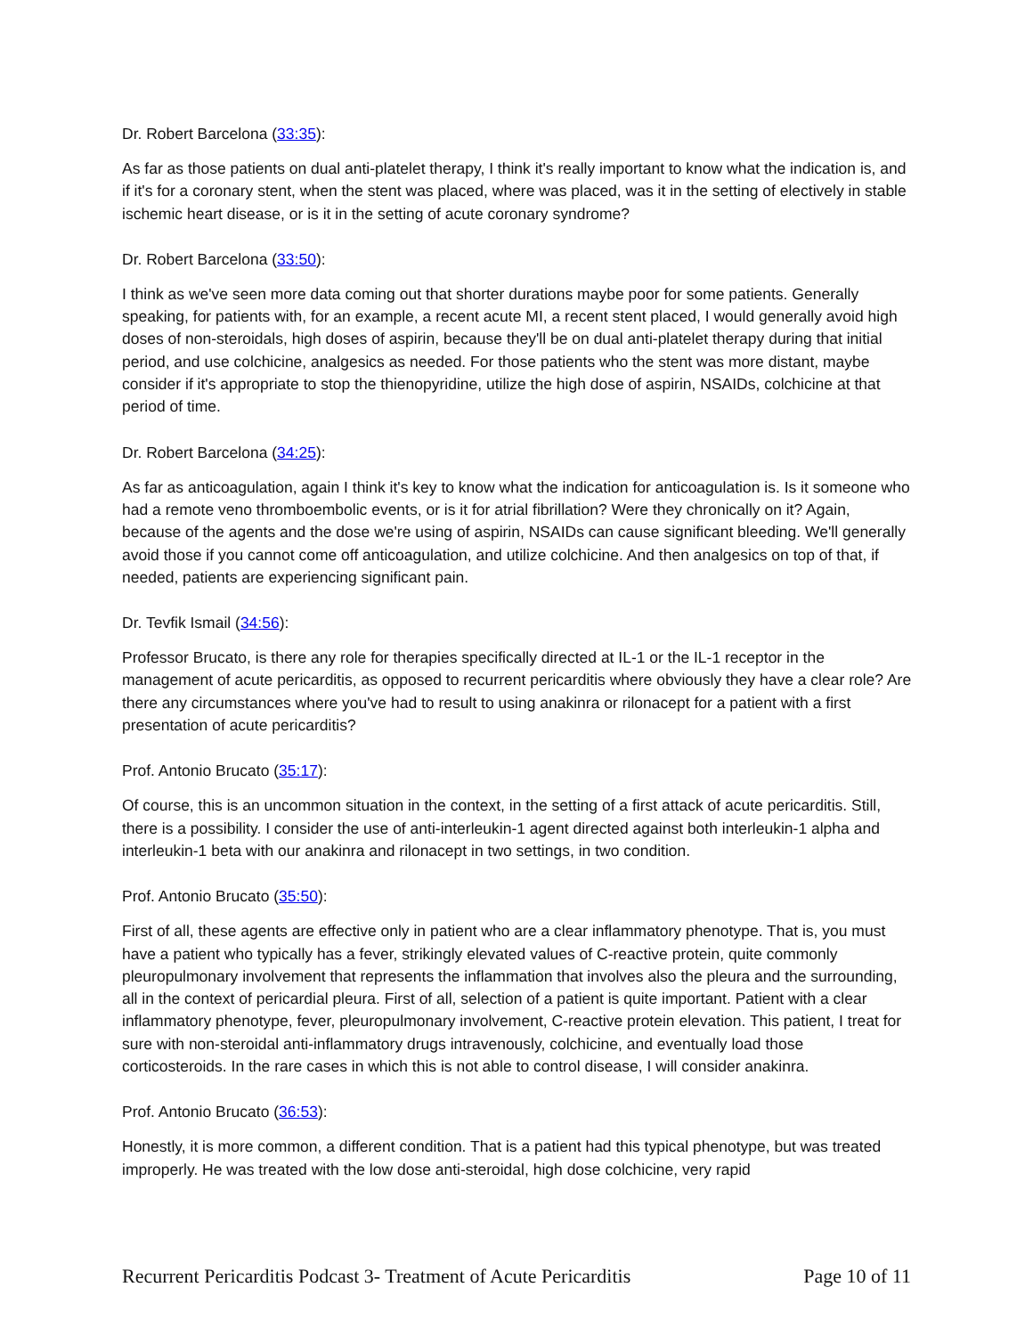Dr. Robert Barcelona (33:35):
As far as those patients on dual anti-platelet therapy, I think it's really important to know what the indication is, and if it's for a coronary stent, when the stent was placed, where was placed, was it in the setting of electively in stable ischemic heart disease, or is it in the setting of acute coronary syndrome?
Dr. Robert Barcelona (33:50):
I think as we've seen more data coming out that shorter durations maybe poor for some patients. Generally speaking, for patients with, for an example, a recent acute MI, a recent stent placed, I would generally avoid high doses of non-steroidals, high doses of aspirin, because they'll be on dual anti-platelet therapy during that initial period, and use colchicine, analgesics as needed. For those patients who the stent was more distant, maybe consider if it's appropriate to stop the thienopyridine, utilize the high dose of aspirin, NSAIDs, colchicine at that period of time.
Dr. Robert Barcelona (34:25):
As far as anticoagulation, again I think it's key to know what the indication for anticoagulation is. Is it someone who had a remote veno thromboembolic events, or is it for atrial fibrillation? Were they chronically on it? Again, because of the agents and the dose we're using of aspirin, NSAIDs can cause significant bleeding. We'll generally avoid those if you cannot come off anticoagulation, and utilize colchicine. And then analgesics on top of that, if needed, patients are experiencing significant pain.
Dr. Tevfik Ismail (34:56):
Professor Brucato, is there any role for therapies specifically directed at IL-1 or the IL-1 receptor in the management of acute pericarditis, as opposed to recurrent pericarditis where obviously they have a clear role? Are there any circumstances where you've had to result to using anakinra or rilonacept for a patient with a first presentation of acute pericarditis?
Prof. Antonio Brucato (35:17):
Of course, this is an uncommon situation in the context, in the setting of a first attack of acute pericarditis. Still, there is a possibility. I consider the use of anti-interleukin-1 agent directed against both interleukin-1 alpha and interleukin-1 beta with our anakinra and rilonacept in two settings, in two condition.
Prof. Antonio Brucato (35:50):
First of all, these agents are effective only in patient who are a clear inflammatory phenotype. That is, you must have a patient who typically has a fever, strikingly elevated values of C-reactive protein, quite commonly pleuropulmonary involvement that represents the inflammation that involves also the pleura and the surrounding, all in the context of pericardial pleura. First of all, selection of a patient is quite important. Patient with a clear inflammatory phenotype, fever, pleuropulmonary involvement, C-reactive protein elevation. This patient, I treat for sure with non-steroidal anti-inflammatory drugs intravenously, colchicine, and eventually load those corticosteroids. In the rare cases in which this is not able to control disease, I will consider anakinra.
Prof. Antonio Brucato (36:53):
Honestly, it is more common, a different condition. That is a patient had this typical phenotype, but was treated improperly. He was treated with the low dose anti-steroidal, high dose colchicine, very rapid
Recurrent Pericarditis Podcast 3- Treatment of Acute Pericarditis Page 10 of 11